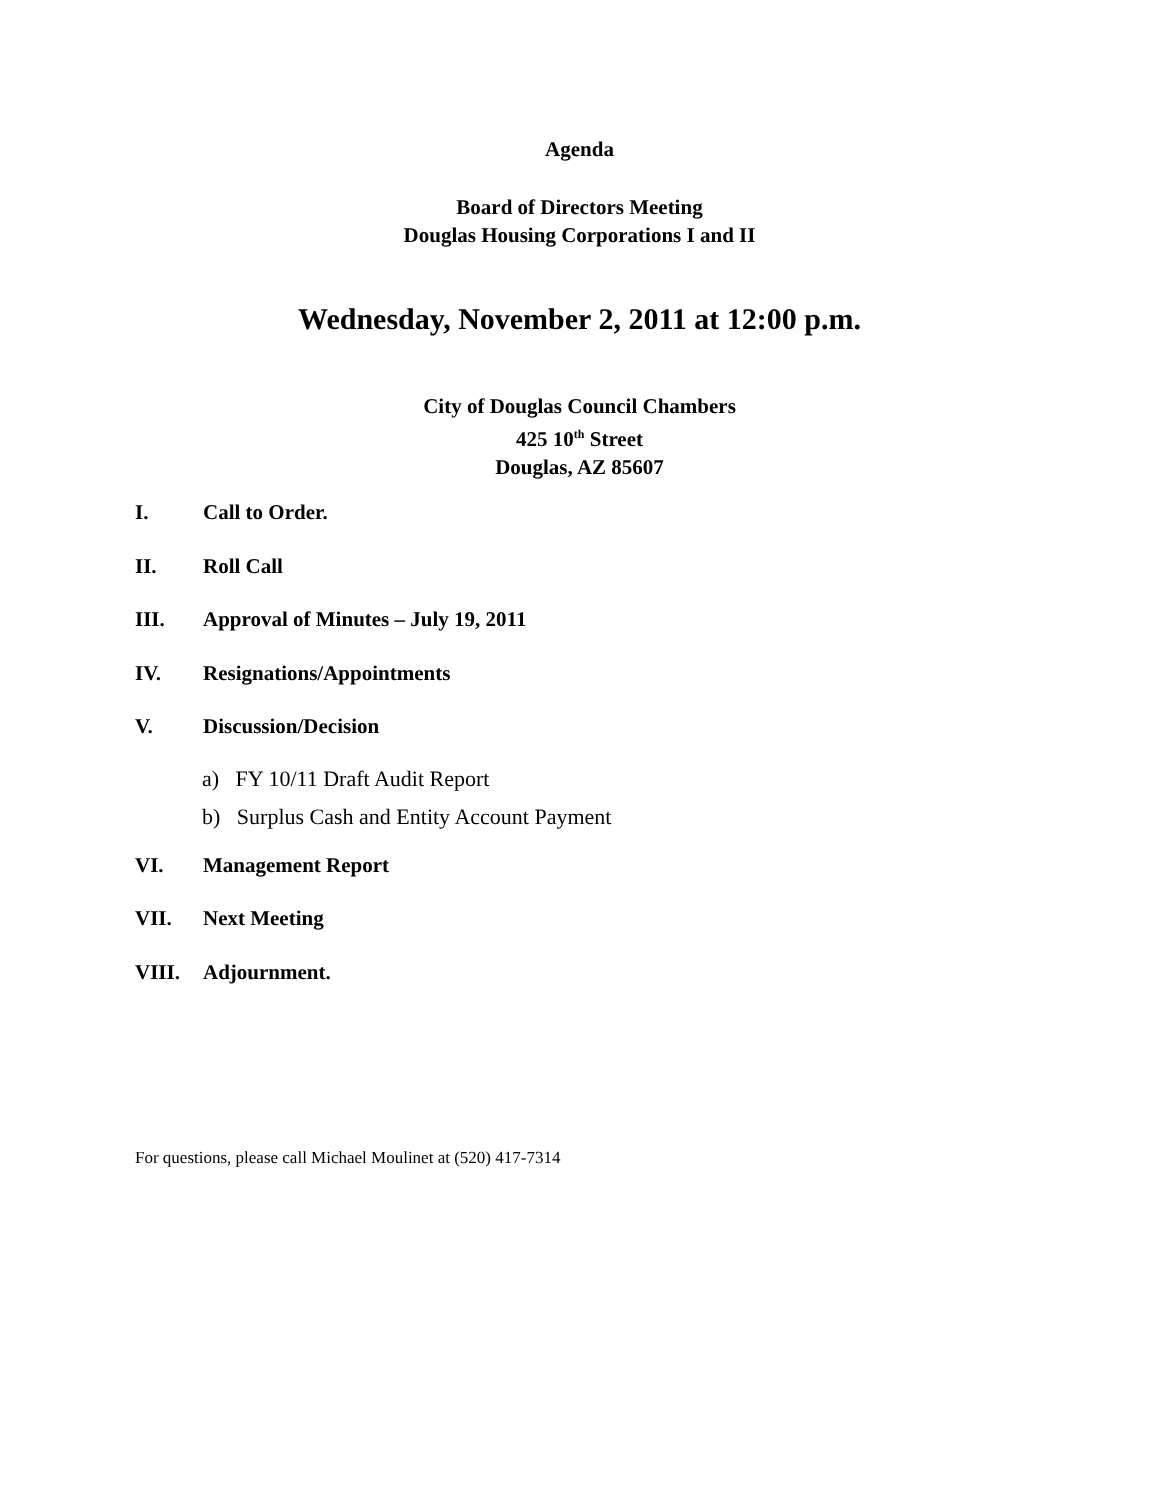Agenda
Board of Directors Meeting
Douglas Housing Corporations I and II
Wednesday, November 2, 2011 at 12:00 p.m.
City of Douglas Council Chambers
425 10<sup>th</sup> Street
Douglas, AZ 85607
I. Call to Order.
II. Roll Call
III. Approval of Minutes – July 19, 2011
IV. Resignations/Appointments
V. Discussion/Decision
a) FY 10/11 Draft Audit Report
b) Surplus Cash and Entity Account Payment
VI. Management Report
VII. Next Meeting
VIII. Adjournment.
For questions, please call Michael Moulinet at (520) 417-7314